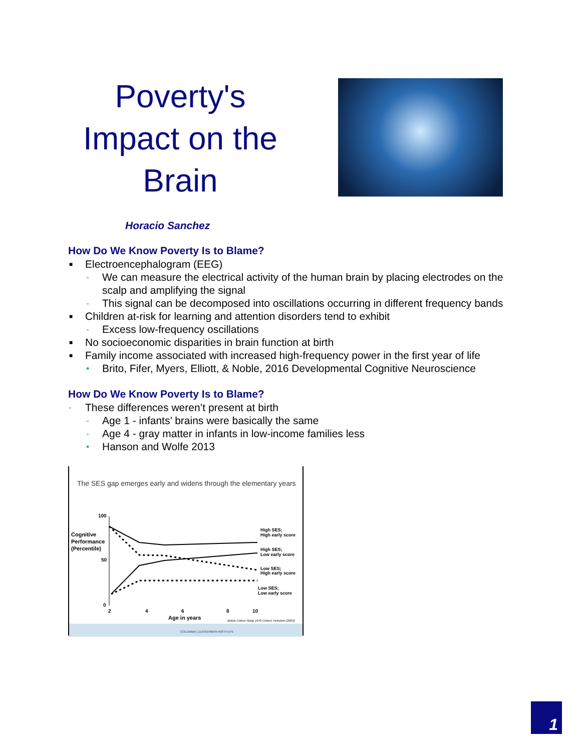Poverty's Impact on the Brain
Horacio Sanchez
How Do We Know Poverty Is to Blame?
■ Electroencephalogram (EEG)
- We can measure the electrical activity of the human brain by placing electrodes on the scalp and amplifying the signal
- This signal can be decomposed into oscillations occurring in different frequency bands
■ Children at-risk for learning and attention disorders tend to exhibit
- Excess low-frequency oscillations
■ No socioeconomic disparities in brain function at birth
■ Family income associated with increased high-frequency power in the first year of life
• Brito, Fifer, Myers, Elliott, & Noble, 2016 Developmental Cognitive Neuroscience
How Do We Know Poverty Is to Blame?
- These differences weren’t present at birth
- Age 1 - infants’ brains were basically the same
- Age 4 - gray matter in infants in low-income families less
• Hanson and Wolfe 2013
The SES gap emerges early and widens through the elementary years
100
50
0
Cognitive
Performance
(Percentile)
High SES;
High early score
High SES;
Low early score
Low SES;
High early score
Low SES;
Low early score
2
4
6
8
10
Age in years
British Cohort Study 1970 Cohort, Feinstein (2003)
COLUMBIA | ZUCKERMAN INSTITUTE
1